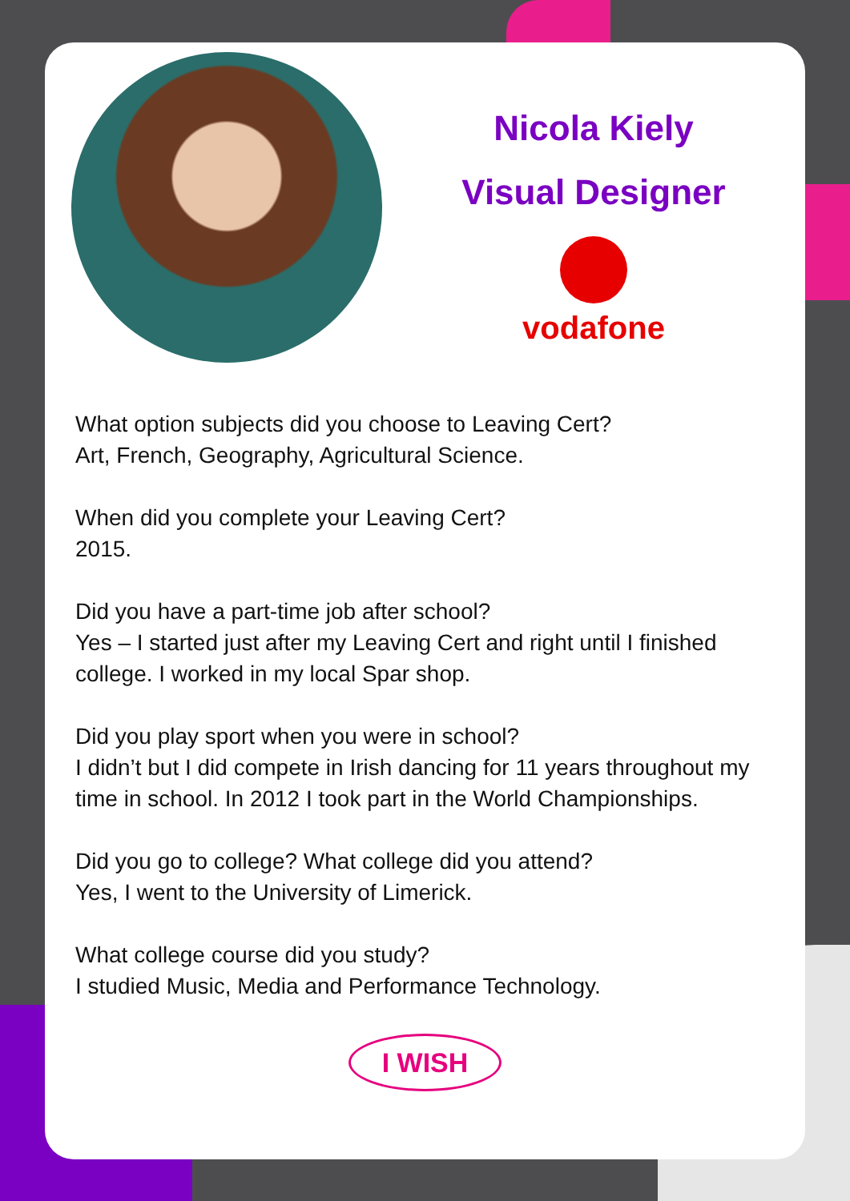Nicola Kiely
Visual Designer
vodafone
What option subjects did you choose to Leaving Cert?
Art, French, Geography, Agricultural Science.
When did you complete your Leaving Cert?
2015.
Did you have a part-time job after school?
Yes – I started just after my Leaving Cert and right until I finished college. I worked in my local Spar shop.
Did you play sport when you were in school?
I didn’t but I did compete in Irish dancing for 11 years throughout my time in school. In 2012 I took part in the World Championships.
Did you go to college? What college did you attend?
Yes, I went to the University of Limerick.
What college course did you study?
I studied Music, Media and Performance Technology.
I WISH